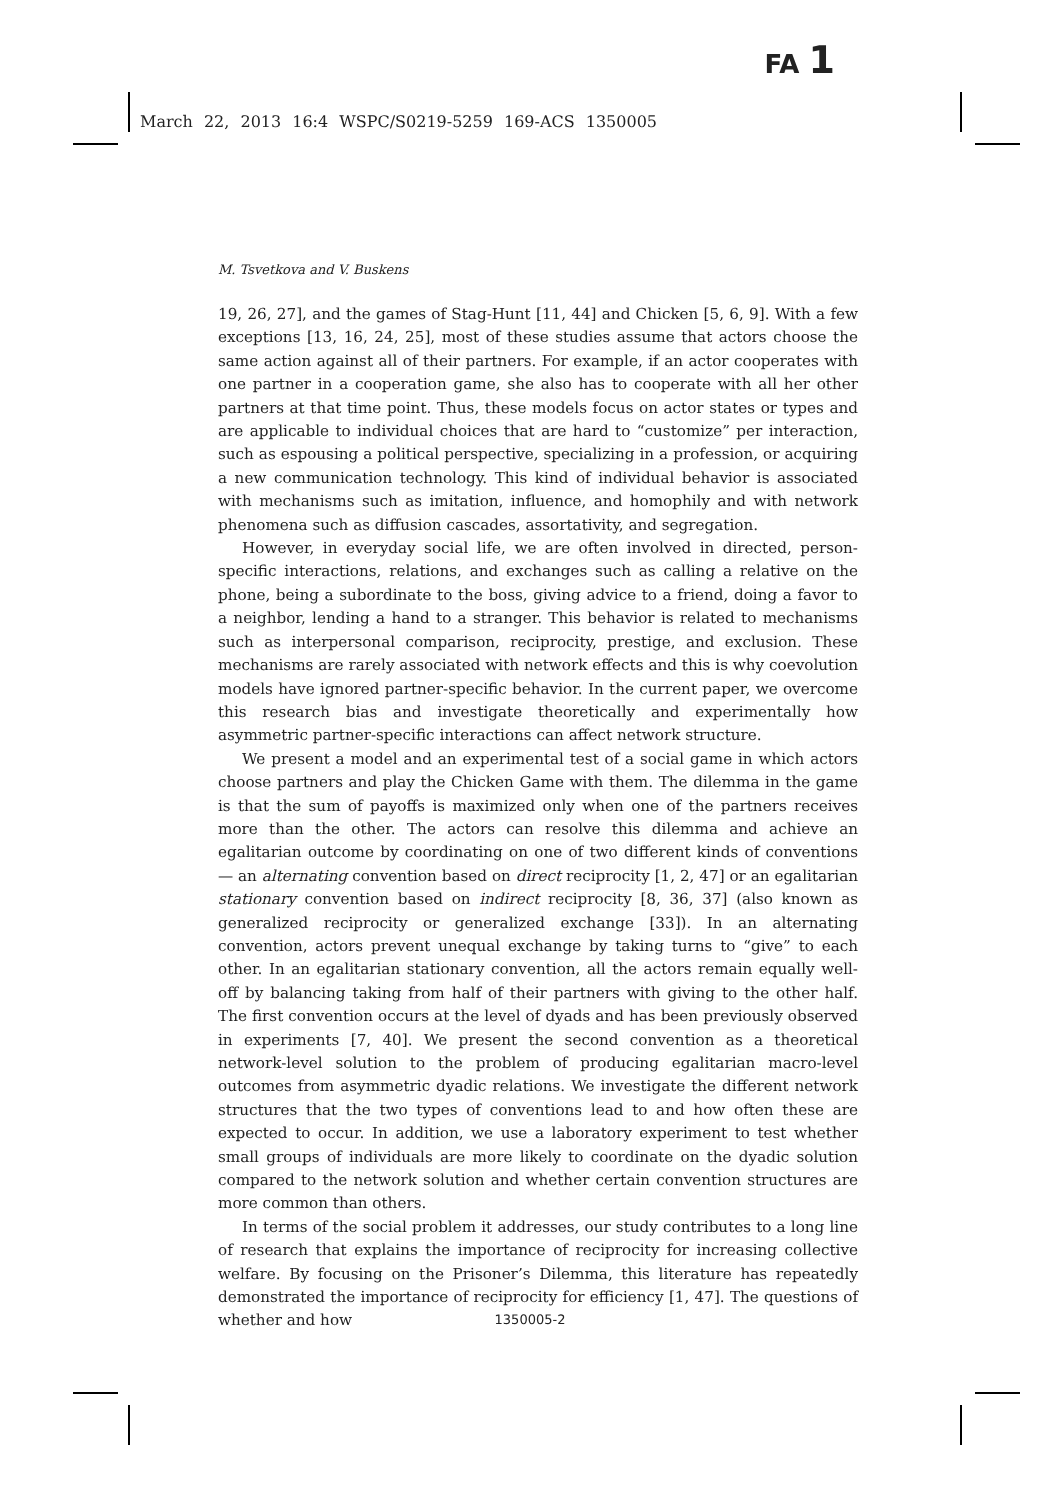FA 1
March 22, 2013 16:4 WSPC/S0219-5259 169-ACS 1350005
M. Tsvetkova and V. Buskens
19, 26, 27], and the games of Stag-Hunt [11, 44] and Chicken [5, 6, 9]. With a few exceptions [13, 16, 24, 25], most of these studies assume that actors choose the same action against all of their partners. For example, if an actor cooperates with one partner in a cooperation game, she also has to cooperate with all her other partners at that time point. Thus, these models focus on actor states or types and are applicable to individual choices that are hard to “customize” per interaction, such as espousing a political perspective, specializing in a profession, or acquiring a new communication technology. This kind of individual behavior is associated with mechanisms such as imitation, influence, and homophily and with network phenomena such as diffusion cascades, assortativity, and segregation.
However, in everyday social life, we are often involved in directed, person-specific interactions, relations, and exchanges such as calling a relative on the phone, being a subordinate to the boss, giving advice to a friend, doing a favor to a neighbor, lending a hand to a stranger. This behavior is related to mechanisms such as interpersonal comparison, reciprocity, prestige, and exclusion. These mechanisms are rarely associated with network effects and this is why coevolution models have ignored partner-specific behavior. In the current paper, we overcome this research bias and investigate theoretically and experimentally how asymmetric partner-specific interactions can affect network structure.
We present a model and an experimental test of a social game in which actors choose partners and play the Chicken Game with them. The dilemma in the game is that the sum of payoffs is maximized only when one of the partners receives more than the other. The actors can resolve this dilemma and achieve an egalitarian outcome by coordinating on one of two different kinds of conventions — an alternating convention based on direct reciprocity [1, 2, 47] or an egalitarian stationary convention based on indirect reciprocity [8, 36, 37] (also known as generalized reciprocity or generalized exchange [33]). In an alternating convention, actors prevent unequal exchange by taking turns to “give” to each other. In an egalitarian stationary convention, all the actors remain equally well-off by balancing taking from half of their partners with giving to the other half. The first convention occurs at the level of dyads and has been previously observed in experiments [7, 40]. We present the second convention as a theoretical network-level solution to the problem of producing egalitarian macro-level outcomes from asymmetric dyadic relations. We investigate the different network structures that the two types of conventions lead to and how often these are expected to occur. In addition, we use a laboratory experiment to test whether small groups of individuals are more likely to coordinate on the dyadic solution compared to the network solution and whether certain convention structures are more common than others.
In terms of the social problem it addresses, our study contributes to a long line of research that explains the importance of reciprocity for increasing collective welfare. By focusing on the Prisoner’s Dilemma, this literature has repeatedly demonstrated the importance of reciprocity for efficiency [1, 47]. The questions of whether and how
1350005-2